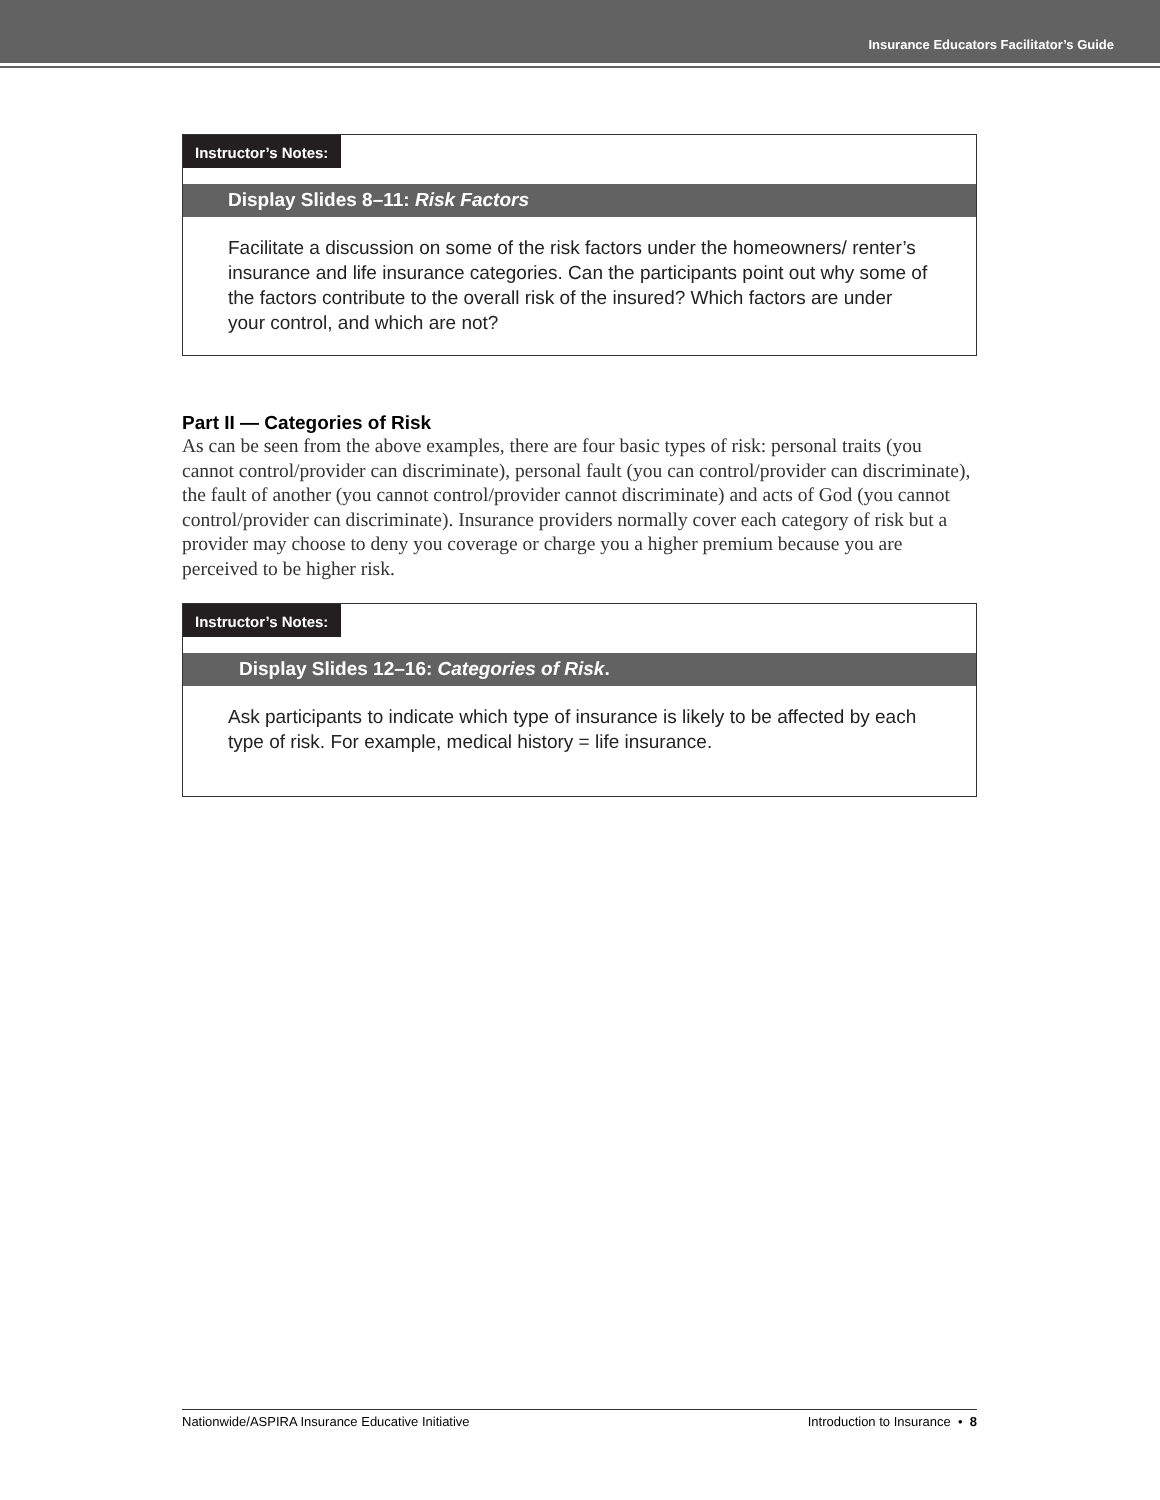Insurance Educators Facilitator’s Guide
Instructor’s Notes:
Display Slides 8–11: Risk Factors
Facilitate a discussion on some of the risk factors under the homeowners/ renter’s insurance and life insurance categories. Can the participants point out why some of the factors contribute to the overall risk of the insured? Which factors are under your control, and which are not?
Part II — Categories of Risk
As can be seen from the above examples, there are four basic types of risk: personal traits (you cannot control/provider can discriminate), personal fault (you can control/provider can discriminate), the fault of another (you cannot control/provider cannot discriminate) and acts of God (you cannot control/provider can discriminate). Insurance providers normally cover each category of risk but a provider may choose to deny you coverage or charge you a higher premium because you are perceived to be higher risk.
Instructor’s Notes:
Display Slides 12–16: Categories of Risk.
Ask participants to indicate which type of insurance is likely to be affected by each type of risk. For example, medical history = life insurance.
Nationwide/ASPIRA Insurance Educative Initiative Introduction to Insurance • 8